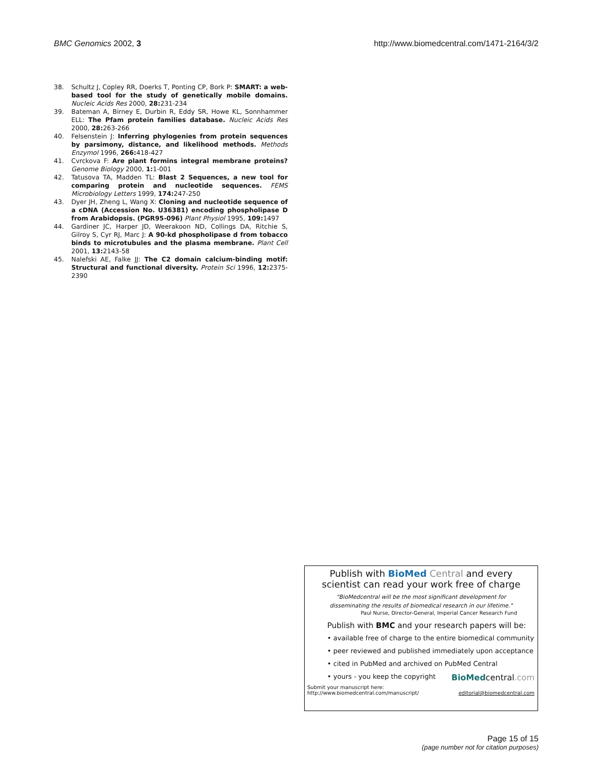BMC Genomics 2002, 3 http://www.biomedcentral.com/1471-2164/3/2
38. Schultz J, Copley RR, Doerks T, Ponting CP, Bork P: SMART: a web-based tool for the study of genetically mobile domains. Nucleic Acids Res 2000, 28: 231-234
39. Bateman A, Birney E, Durbin R, Eddy SR, Howe KL, Sonnhammer ELL: The Pfam protein families database. Nucleic Acids Res 2000, 28: 263-266
40. Felsenstein J: Inferring phylogenies from protein sequences by parsimony, distance, and likelihood methods. Methods Enzymol 1996, 266: 418-427
41. Cvrckova F: Are plant formins integral membrane proteins? Genome Biology 2000, 1: 1-001
42. Tatusova TA, Madden TL: Blast 2 Sequences, a new tool for comparing protein and nucleotide sequences. FEMS Microbiology Letters 1999, 174: 247-250
43. Dyer JH, Zheng L, Wang X: Cloning and nucleotide sequence of a cDNA (Accession No. U36381) encoding phospholipase D from Arabidopsis. (PGR95-096) Plant Physiol 1995, 109: 1497
44. Gardiner JC, Harper JD, Weerakoon ND, Collings DA, Ritchie S, Gilroy S, Cyr RJ, Marc J: A 90-kd phospholipase d from tobacco binds to microtubules and the plasma membrane. Plant Cell 2001, 13: 2143-58
45. Nalefski AE, Falke JJ: The C2 domain calcium-binding motif: Structural and functional diversity. Protein Sci 1996, 12: 2375-2390
Publish with BioMed Central and every
scientist can read your work free of charge
"BioMedcentral will be the most significant development for
disseminating the results of biomedical research in our lifetime."
Paul Nurse, Director-General, Imperial Cancer Research Fund
Publish with BMC and your research papers will be:
• available free of charge to the entire biomedical community
• peer reviewed and published immediately upon acceptance
• cited in PubMed and archived on PubMed Central
• yours - you keep the copyright BioMedcentral.com
Submit your manuscript here:
http://www.biomedcentral.com/manuscript/ editorial@biomedcentral.com
Page 15 of 15
(page number not for citation purposes)